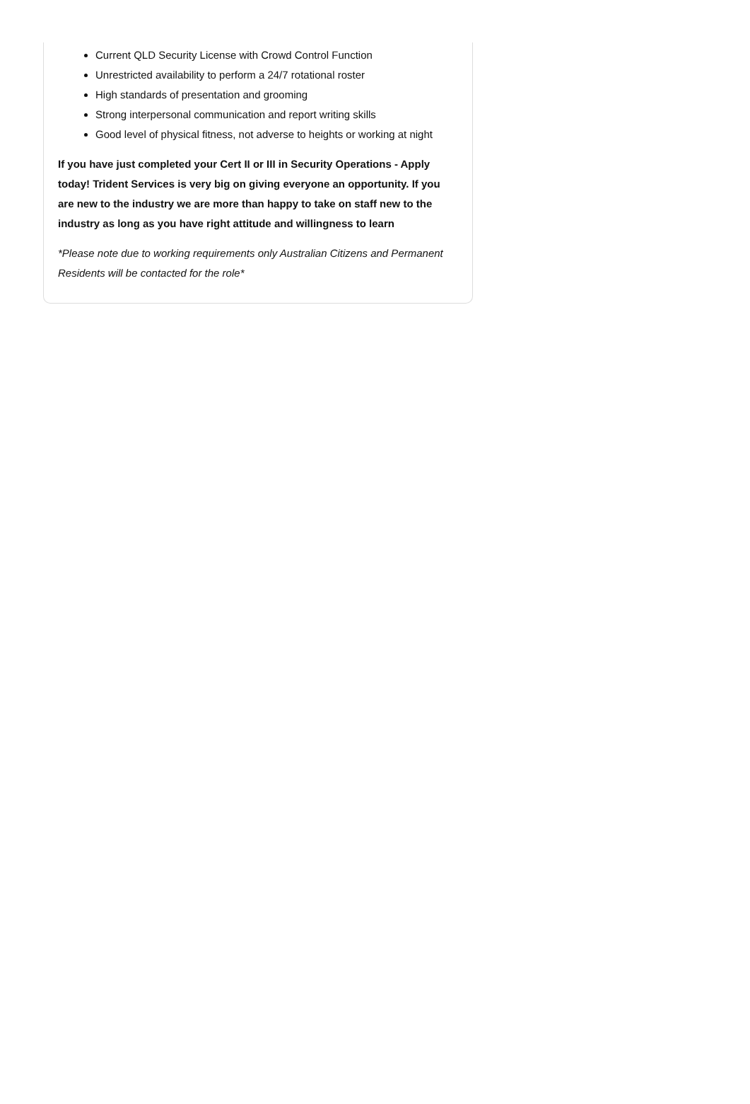Current QLD Security License with Crowd Control Function
Unrestricted availability to perform a 24/7 rotational roster
High standards of presentation and grooming
Strong interpersonal communication and report writing skills
Good level of physical fitness, not adverse to heights or working at night
If you have just completed your Cert II or III in Security Operations - Apply today! Trident Services is very big on giving everyone an opportunity. If you are new to the industry we are more than happy to take on staff new to the industry as long as you have right attitude and willingness to learn
*Please note due to working requirements only Australian Citizens and Permanent Residents will be contacted for the role*